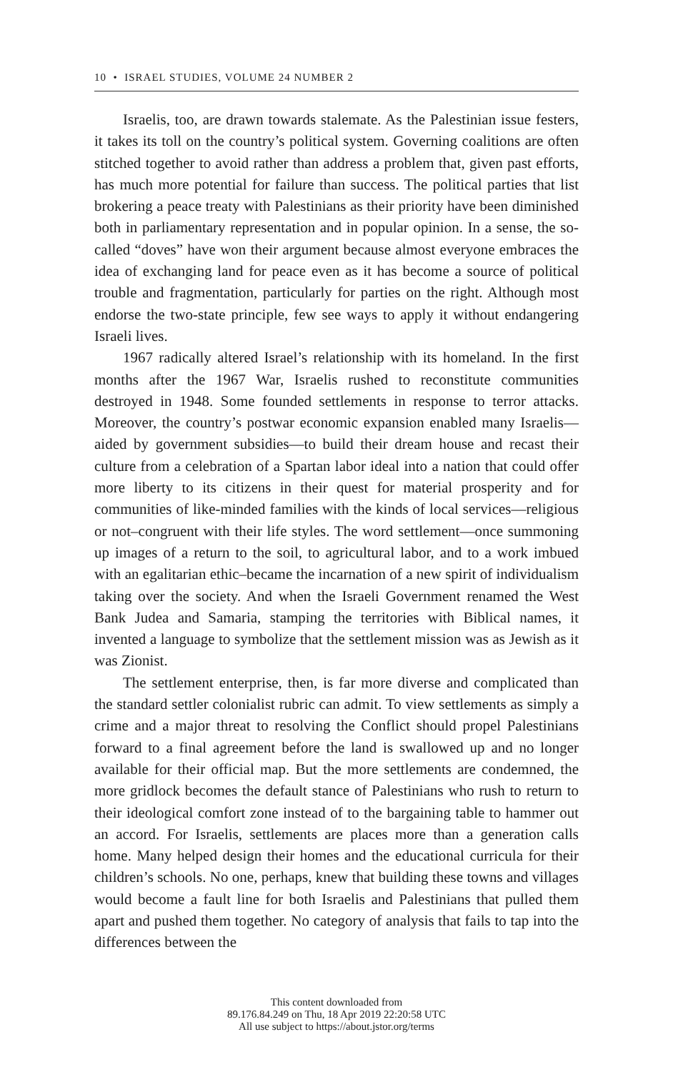10 • ISRAEL STUDIES, VOLUME 24 NUMBER 2
Israelis, too, are drawn towards stalemate. As the Palestinian issue festers, it takes its toll on the country’s political system. Governing coalitions are often stitched together to avoid rather than address a problem that, given past efforts, has much more potential for failure than success. The political parties that list brokering a peace treaty with Palestinians as their priority have been diminished both in parliamentary representation and in popular opinion. In a sense, the so-called “doves” have won their argument because almost everyone embraces the idea of exchanging land for peace even as it has become a source of political trouble and fragmentation, particularly for parties on the right. Although most endorse the two-state principle, few see ways to apply it without endangering Israeli lives.
1967 radically altered Israel’s relationship with its homeland. In the first months after the 1967 War, Israelis rushed to reconstitute communities destroyed in 1948. Some founded settlements in response to terror attacks. Moreover, the country’s postwar economic expansion enabled many Israelis—aided by government subsidies—to build their dream house and recast their culture from a celebration of a Spartan labor ideal into a nation that could offer more liberty to its citizens in their quest for material prosperity and for communities of like-minded families with the kinds of local services—religious or not–congruent with their life styles. The word settlement—once summoning up images of a return to the soil, to agricultural labor, and to a work imbued with an egalitarian ethic–became the incarnation of a new spirit of individualism taking over the society. And when the Israeli Government renamed the West Bank Judea and Samaria, stamping the territories with Biblical names, it invented a language to symbolize that the settlement mission was as Jewish as it was Zionist.
The settlement enterprise, then, is far more diverse and complicated than the standard settler colonialist rubric can admit. To view settlements as simply a crime and a major threat to resolving the Conflict should propel Palestinians forward to a final agreement before the land is swallowed up and no longer available for their official map. But the more settlements are condemned, the more gridlock becomes the default stance of Palestinians who rush to return to their ideological comfort zone instead of to the bargaining table to hammer out an accord. For Israelis, settlements are places more than a generation calls home. Many helped design their homes and the educational curricula for their children’s schools. No one, perhaps, knew that building these towns and villages would become a fault line for both Israelis and Palestinians that pulled them apart and pushed them together. No category of analysis that fails to tap into the differences between the
This content downloaded from
89.176.84.249 on Thu, 18 Apr 2019 22:20:58 UTC
All use subject to https://about.jstor.org/terms